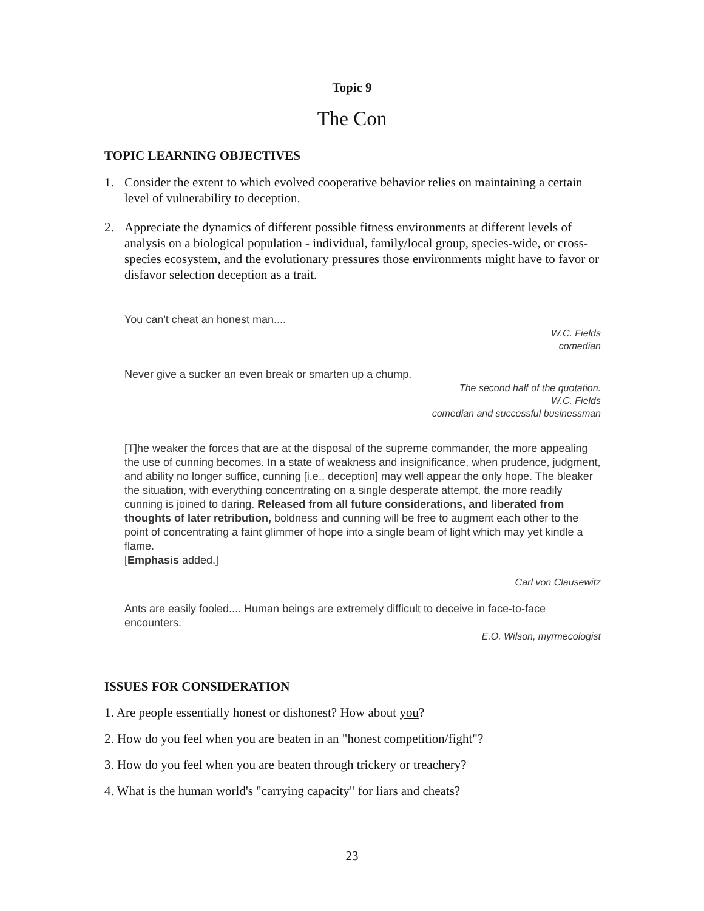Topic 9
The Con
TOPIC LEARNING OBJECTIVES
1. Consider the extent to which evolved cooperative behavior relies on maintaining a certain level of vulnerability to deception.
2. Appreciate the dynamics of different possible fitness environments at different levels of analysis on a biological population - individual, family/local group, species-wide, or cross-species ecosystem, and the evolutionary pressures those environments might have to favor or disfavor selection deception as a trait.
You can't cheat an honest man....
W.C. Fields
comedian
Never give a sucker an even break or smarten up a chump.
The second half of the quotation.
W.C. Fields
comedian and successful businessman
[T]he weaker the forces that are at the disposal of the supreme commander, the more appealing the use of cunning becomes. In a state of weakness and insignificance, when prudence, judgment, and ability no longer suffice, cunning [i.e., deception] may well appear the only hope. The bleaker the situation, with everything concentrating on a single desperate attempt, the more readily cunning is joined to daring. Released from all future considerations, and liberated from thoughts of later retribution, boldness and cunning will be free to augment each other to the point of concentrating a faint glimmer of hope into a single beam of light which may yet kindle a flame.
[Emphasis added.]
Carl von Clausewitz
Ants are easily fooled.... Human beings are extremely difficult to deceive in face-to-face encounters.
E.O. Wilson, myrmecologist
ISSUES FOR CONSIDERATION
1. Are people essentially honest or dishonest? How about you?
2. How do you feel when you are beaten in an "honest competition/fight"?
3. How do you feel when you are beaten through trickery or treachery?
4. What is the human world's "carrying capacity" for liars and cheats?
23